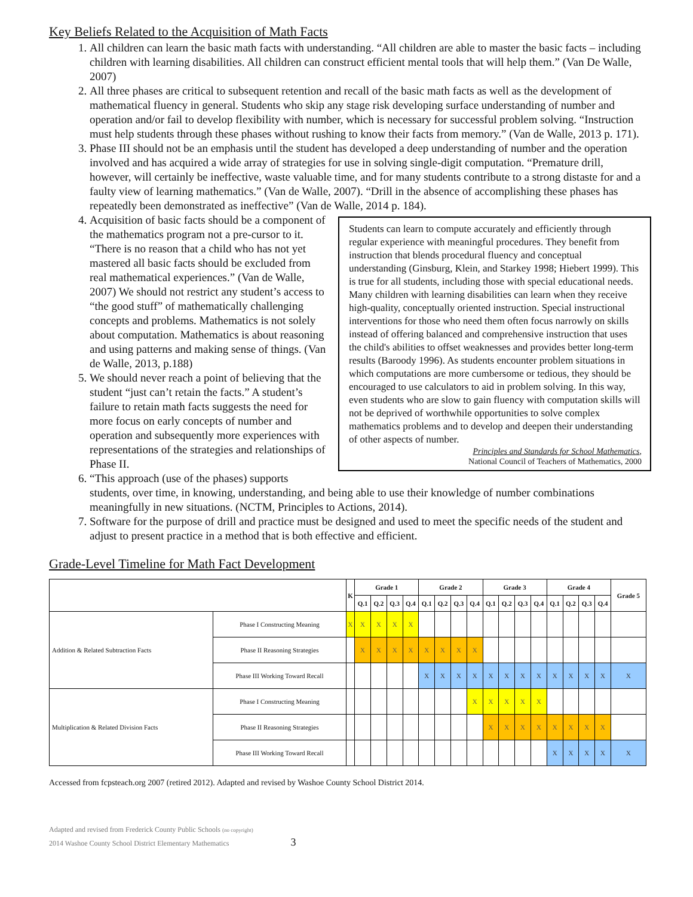Key Beliefs Related to the Acquisition of Math Facts
1. All children can learn the basic math facts with understanding. “All children are able to master the basic facts – including children with learning disabilities. All children can construct efficient mental tools that will help them.” (Van De Walle, 2007)
2. All three phases are critical to subsequent retention and recall of the basic math facts as well as the development of mathematical fluency in general. Students who skip any stage risk developing surface understanding of number and operation and/or fail to develop flexibility with number, which is necessary for successful problem solving. “Instruction must help students through these phases without rushing to know their facts from memory.” (Van de Walle, 2013 p. 171).
3. Phase III should not be an emphasis until the student has developed a deep understanding of number and the operation involved and has acquired a wide array of strategies for use in solving single-digit computation. “Premature drill, however, will certainly be ineffective, waste valuable time, and for many students contribute to a strong distaste for and a faulty view of learning mathematics.” (Van de Walle, 2007). “Drill in the absence of accomplishing these phases has repeatedly been demonstrated as ineffective” (Van de Walle, 2014 p. 184).
Students can learn to compute accurately and efficiently through regular experience with meaningful procedures. They benefit from instruction that blends procedural fluency and conceptual understanding (Ginsburg, Klein, and Starkey 1998; Hiebert 1999). This is true for all students, including those with special educational needs. Many children with learning disabilities can learn when they receive high-quality, conceptually oriented instruction. Special instructional interventions for those who need them often focus narrowly on skills instead of offering balanced and comprehensive instruction that uses the child's abilities to offset weaknesses and provides better long-term results (Baroody 1996). As students encounter problem situations in which computations are more cumbersome or tedious, they should be encouraged to use calculators to aid in problem solving. In this way, even students who are slow to gain fluency with computation skills will not be deprived of worthwhile opportunities to solve complex mathematics problems and to develop and deepen their understanding of other aspects of number.
Principles and Standards for School Mathematics,
National Council of Teachers of Mathematics, 2000
4. Acquisition of basic facts should be a component of the mathematics program not a pre-cursor to it. “There is no reason that a child who has not yet mastered all basic facts should be excluded from real mathematical experiences.” (Van de Walle, 2007) We should not restrict any student’s access to “the good stuff” of mathematically challenging concepts and problems. Mathematics is not solely about computation. Mathematics is about reasoning and using patterns and making sense of things. (Van de Walle, 2013, p.188)
5. We should never reach a point of believing that the student “just can’t retain the facts.” A student’s failure to retain math facts suggests the need for more focus on early concepts of number and operation and subsequently more experiences with representations of the strategies and relationships of Phase II.
6. “This approach (use of the phases) supports students, over time, in knowing, understanding, and being able to use their knowledge of number combinations meaningfully in new situations. (NCTM, Principles to Actions, 2014).
7. Software for the purpose of drill and practice must be designed and used to meet the specific needs of the student and adjust to present practice in a method that is both effective and efficient.
Grade-Level Timeline for Math Fact Development
| | | K | Grade 1 | | | | Grade 2 | | | | Grade 3 | | | | Grade 4 | | | | Grade 5 |
| --- | --- | --- | --- | --- | --- | --- | --- | --- | --- | --- | --- | --- | --- | --- | --- | --- | --- | --- | --- |
| | | | Q.1 | Q.2 | Q.3 | Q.4 | Q.1 | Q.2 | Q.3 | Q.4 | Q.1 | Q.2 | Q.3 | Q.4 | Q.1 | Q.2 | Q.3 | Q.4 | |
| Addition & Related Subtraction Facts | Phase I Constructing Meaning | X | X | X | X | X | | | | | | | | | | | | | |
| | Phase II Reasoning Strategies | | X | X | X | X | X | X | X | X | | | | | | | | | |
| | Phase III Working Toward Recall | | | | | | X | X | X | X | X | X | X | X | X | X | X | X | X |
| Multiplication & Related Division Facts | Phase I Constructing Meaning | | | | | | | | | X | X | X | X | X | | | | | |
| | Phase II Reasoning Strategies | | | | | | | | | | X | X | X | X | X | X | X | X | |
| | Phase III Working Toward Recall | | | | | | | | | | | | | | X | X | X | X | X |
Accessed from fcpsteach.org 2007 (retired 2012). Adapted and revised by Washoe County School District 2014.
Adapted and revised from Frederick County Public Schools (no copyright)
2014 Washoe County School District Elementary Mathematics 3